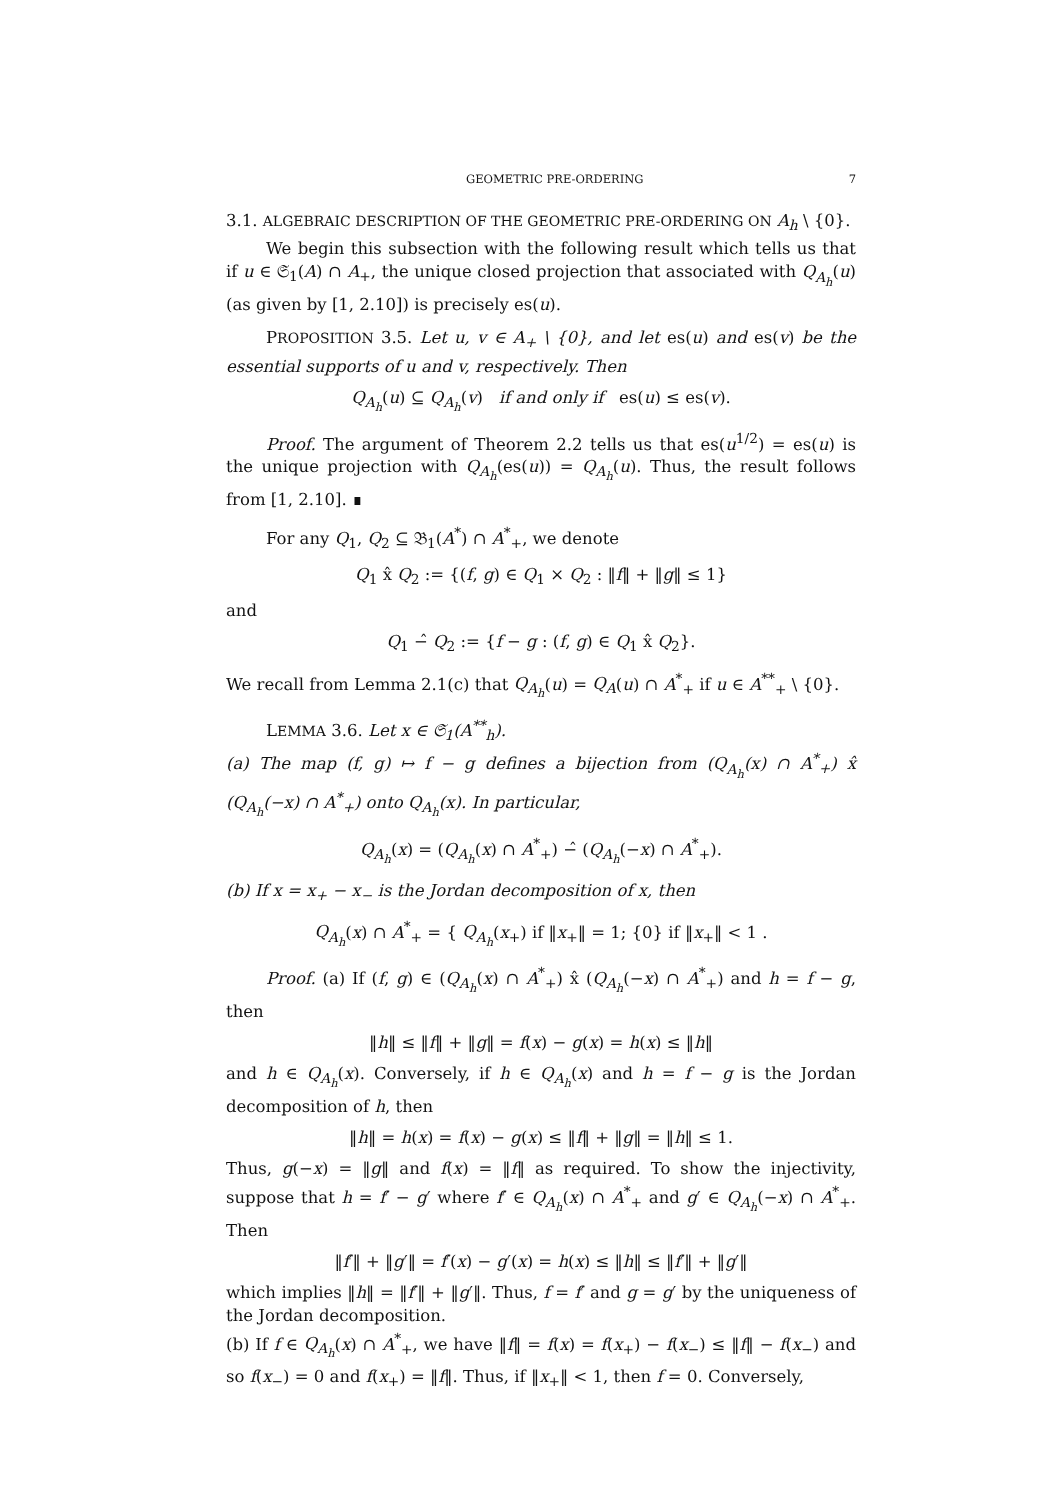GEOMETRIC PRE-ORDERING 7
3.1. ALGEBRAIC DESCRIPTION OF THE GEOMETRIC PRE-ORDERING ON A<sub>h</sub> \ {0}.
We begin this subsection with the following result which tells us that if u ∈ 𝔖<sub>1</sub>(A) ∩ A<sub>+</sub>, the unique closed projection that associated with Q<sub>A<sub>h</sub></sub>(u) (as given by [1, 2.10]) is precisely es(u).
PROPOSITION 3.5. Let u, v ∈ A<sub>+</sub> \ {0}, and let es(u) and es(v) be the essential supports of u and v, respectively. Then
Q<sub>A<sub>h</sub></sub>(u) ⊆ Q<sub>A<sub>h</sub></sub>(v) if and only if es(u) ≤ es(v).
Proof. The argument of Theorem 2.2 tells us that es(u<sup>1/2</sup>) = es(u) is the unique projection with Q<sub>A<sub>h</sub></sub>(es(u)) = Q<sub>A<sub>h</sub></sub>(u). Thus, the result follows from [1, 2.10]. ∎
For any Q<sub>1</sub>, Q<sub>2</sub> ⊆ 𝔅<sub>1</sub>(A<sup>*</sup>) ∩ A<sup>*</sup><sub>+</sub>, we denote
Q<sub>1</sub> x̂ Q<sub>2</sub> := {(f, g) ∈ Q<sub>1</sub> × Q<sub>2</sub> : ‖f‖ + ‖g‖ ≤ 1}
and
Q<sub>1</sub> −̂ Q<sub>2</sub> := {f − g : (f, g) ∈ Q<sub>1</sub> x̂ Q<sub>2</sub>}.
We recall from Lemma 2.1(c) that Q<sub>A<sub>h</sub></sub>(u) = Q<sub>A</sub>(u) ∩ A<sup>*</sup><sub>+</sub> if u ∈ A<sup>**</sup><sub>+</sub> \ {0}.
LEMMA 3.6. Let x ∈ 𝔖<sub>1</sub>(A<sup>**</sup><sub>h</sub>).
(a) The map (f, g) ↦ f − g defines a bijection from (Q<sub>A<sub>h</sub></sub>(x) ∩ A<sup>*</sup><sub>+</sub>) x̂ (Q<sub>A<sub>h</sub></sub>(−x) ∩ A<sup>*</sup><sub>+</sub>) onto Q<sub>A<sub>h</sub></sub>(x). In particular,
Q<sub>A<sub>h</sub></sub>(x) = (Q<sub>A<sub>h</sub></sub>(x) ∩ A<sup>*</sup><sub>+</sub>) −̂ (Q<sub>A<sub>h</sub></sub>(−x) ∩ A<sup>*</sup><sub>+</sub>).
(b) If x = x<sub>+</sub> − x<sub>−</sub> is the Jordan decomposition of x, then
Q<sub>A<sub>h</sub></sub>(x) ∩ A<sup>*</sup><sub>+</sub> = { Q<sub>A<sub>h</sub></sub>(x<sub>+</sub>) if ‖x<sub>+</sub>‖ = 1; {0} if ‖x<sub>+</sub>‖ < 1 .
Proof. (a) If (f, g) ∈ (Q<sub>A<sub>h</sub></sub>(x) ∩ A<sup>*</sup><sub>+</sub>) x̂ (Q<sub>A<sub>h</sub></sub>(−x) ∩ A<sup>*</sup><sub>+</sub>) and h = f − g, then
‖h‖ ≤ ‖f‖ + ‖g‖ = f(x) − g(x) = h(x) ≤ ‖h‖
and h ∈ Q<sub>A<sub>h</sub></sub>(x). Conversely, if h ∈ Q<sub>A<sub>h</sub></sub>(x) and h = f − g is the Jordan decomposition of h, then
‖h‖ = h(x) = f(x) − g(x) ≤ ‖f‖ + ‖g‖ = ‖h‖ ≤ 1.
Thus, g(−x) = ‖g‖ and f(x) = ‖f‖ as required. To show the injectivity, suppose that h = f′ − g′ where f′ ∈ Q<sub>A<sub>h</sub></sub>(x) ∩ A<sup>*</sup><sub>+</sub> and g′ ∈ Q<sub>A<sub>h</sub></sub>(−x) ∩ A<sup>*</sup><sub>+</sub>. Then
‖f′‖ + ‖g′‖ = f′(x) − g′(x) = h(x) ≤ ‖h‖ ≤ ‖f′‖ + ‖g′‖
which implies ‖h‖ = ‖f′‖ + ‖g′‖. Thus, f = f′ and g = g′ by the uniqueness of the Jordan decomposition.
(b) If f ∈ Q<sub>A<sub>h</sub></sub>(x) ∩ A<sup>*</sup><sub>+</sub>, we have ‖f‖ = f(x) = f(x<sub>+</sub>) − f(x<sub>−</sub>) ≤ ‖f‖ − f(x<sub>−</sub>) and so f(x<sub>−</sub>) = 0 and f(x<sub>+</sub>) = ‖f‖. Thus, if ‖x<sub>+</sub>‖ < 1, then f = 0. Conversely,